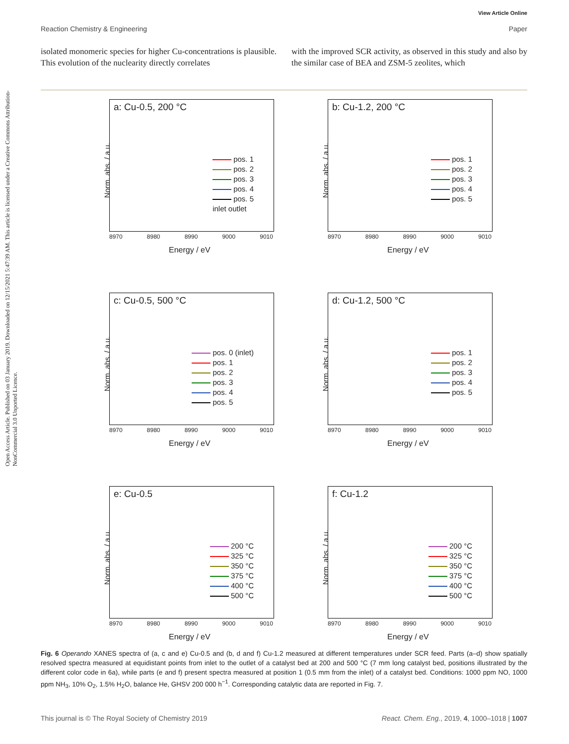View Article Online
Reaction Chemistry & Engineering Paper
isolated monomeric species for higher Cu-concentrations is plausible. This evolution of the nuclearity directly correlates
with the improved SCR activity, as observed in this study and also by the similar case of BEA and ZSM-5 zeolites, which
Open Access Article. Published on 03 January 2019. Downloaded on 12/15/2021 5:47:39 AM. This article is licensed under a Creative Commons Attribution-NonCommercial 3.0 Unported Licence.
a: Cu-0.5, 200 °C
pos. 1
pos. 2
pos. 3
pos. 4
pos. 5
inlet outlet
Norm. abs. / a.u.
8970 8980 8990 9000 9010
Energy / eV
b: Cu-1.2, 200 °C
pos. 1
pos. 2
pos. 3
pos. 4
pos. 5
Norm. abs. / a.u.
8970 8980 8990 9000 9010
Energy / eV
c: Cu-0.5, 500 °C
pos. 0 (inlet)
pos. 1
pos. 2
pos. 3
pos. 4
pos. 5
Norm. abs. / a.u.
8970 8980 8990 9000 9010
Energy / eV
d: Cu-1.2, 500 °C
pos. 1
pos. 2
pos. 3
pos. 4
pos. 5
Norm. abs. / a.u.
8970 8980 8990 9000 9010
Energy / eV
e: Cu-0.5
200 °C
325 °C
350 °C
375 °C
400 °C
500 °C
Norm. abs. / a.u.
8970 8980 8990 9000 9010
Energy / eV
f: Cu-1.2
200 °C
325 °C
350 °C
375 °C
400 °C
500 °C
Norm. abs. / a.u.
8970 8980 8990 9000 9010
Energy / eV
Fig. 6 Operando XANES spectra of (a, c and e) Cu-0.5 and (b, d and f) Cu-1.2 measured at different temperatures under SCR feed. Parts (a–d) show spatially resolved spectra measured at equidistant points from inlet to the outlet of a catalyst bed at 200 and 500 °C (7 mm long catalyst bed, positions illustrated by the different color code in 6a), while parts (e and f) present spectra measured at position 1 (0.5 mm from the inlet) of a catalyst bed. Conditions: 1000 ppm NO, 1000 ppm NH<sub>3</sub>, 10% O<sub>2</sub>, 1.5% H<sub>2</sub>O, balance He, GHSV 200 000 h<sup>−1</sup>. Corresponding catalytic data are reported in Fig. 7.
This journal is © The Royal Society of Chemistry 2019 React. Chem. Eng., 2019, 4, 1000–1018 | 1007